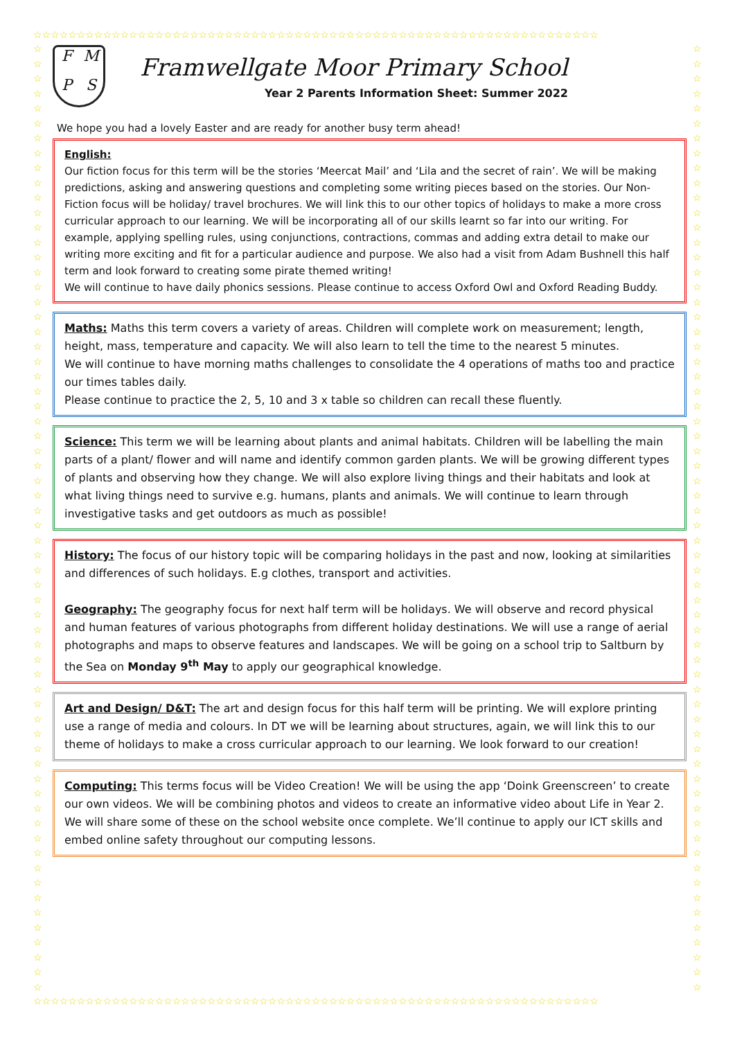☆☆☆☆☆☆☆☆☆☆☆☆☆☆☆☆☆☆☆☆☆☆☆☆☆☆☆☆☆☆☆☆☆☆☆☆☆☆☆☆☆☆☆☆☆☆☆☆☆☆☆☆☆☆☆☆☆☆☆☆☆☆☆☆☆
☆ ☆ ☆ ☆ ☆ ☆ ☆ ☆ ☆ ☆ ☆ ☆ ☆ ☆ ☆ ☆ ☆ ☆ ☆ ☆ ☆ ☆ ☆ ☆ ☆ ☆ ☆ ☆ ☆ ☆ ☆ ☆ ☆ ☆ ☆ ☆ ☆ ☆ ☆ ☆ ☆ ☆ ☆ ☆ ☆ ☆ ☆ ☆ ☆ ☆ ☆ ☆ ☆ ☆ ☆ ☆ ☆ ☆ ☆ ☆ ☆ ☆ ☆ ☆
☆ ☆ ☆ ☆ ☆ ☆ ☆ ☆ ☆ ☆ ☆ ☆ ☆ ☆ ☆ ☆ ☆ ☆ ☆ ☆ ☆ ☆ ☆ ☆ ☆ ☆ ☆ ☆ ☆ ☆ ☆ ☆ ☆ ☆ ☆ ☆ ☆ ☆ ☆ ☆ ☆ ☆ ☆ ☆ ☆ ☆ ☆ ☆ ☆ ☆ ☆ ☆ ☆ ☆ ☆ ☆ ☆ ☆ ☆ ☆ ☆ ☆ ☆ ☆
☆☆☆☆☆☆☆☆☆☆☆☆☆☆☆☆☆☆☆☆☆☆☆☆☆☆☆☆☆☆☆☆☆☆☆☆☆☆☆☆☆☆☆☆☆☆☆☆☆☆☆☆☆☆☆☆☆☆☆☆☆☆☆☆☆
FMPS
Framwellgate Moor Primary School
Year 2 Parents Information Sheet: Summer 2022
We hope you had a lovely Easter and are ready for another busy term ahead!
English:
Our fiction focus for this term will be the stories ‘Meercat Mail’ and ‘Lila and the secret of rain’. We will be making predictions, asking and answering questions and completing some writing pieces based on the stories. Our Non-Fiction focus will be holiday/ travel brochures. We will link this to our other topics of holidays to make a more cross curricular approach to our learning. We will be incorporating all of our skills learnt so far into our writing. For example, applying spelling rules, using conjunctions, contractions, commas and adding extra detail to make our writing more exciting and fit for a particular audience and purpose. We also had a visit from Adam Bushnell this half term and look forward to creating some pirate themed writing!
We will continue to have daily phonics sessions. Please continue to access Oxford Owl and Oxford Reading Buddy.
Maths: Maths this term covers a variety of areas. Children will complete work on measurement; length, height, mass, temperature and capacity. We will also learn to tell the time to the nearest 5 minutes.
We will continue to have morning maths challenges to consolidate the 4 operations of maths too and practice our times tables daily.
Please continue to practice the 2, 5, 10 and 3 x table so children can recall these fluently.
Science: This term we will be learning about plants and animal habitats. Children will be labelling the main parts of a plant/ flower and will name and identify common garden plants. We will be growing different types of plants and observing how they change. We will also explore living things and their habitats and look at what living things need to survive e.g. humans, plants and animals. We will continue to learn through investigative tasks and get outdoors as much as possible!
History: The focus of our history topic will be comparing holidays in the past and now, looking at similarities and differences of such holidays. E.g clothes, transport and activities.
Geography: The geography focus for next half term will be holidays. We will observe and record physical and human features of various photographs from different holiday destinations. We will use a range of aerial photographs and maps to observe features and landscapes. We will be going on a school trip to Saltburn by the Sea on Monday 9<sup>th</sup> May to apply our geographical knowledge.
Art and Design/ D&T: The art and design focus for this half term will be printing. We will explore printing use a range of media and colours. In DT we will be learning about structures, again, we will link this to our theme of holidays to make a cross curricular approach to our learning. We look forward to our creation!
Computing: This terms focus will be Video Creation! We will be using the app ‘Doink Greenscreen’ to create our own videos. We will be combining photos and videos to create an informative video about Life in Year 2. We will share some of these on the school website once complete. We’ll continue to apply our ICT skills and embed online safety throughout our computing lessons.